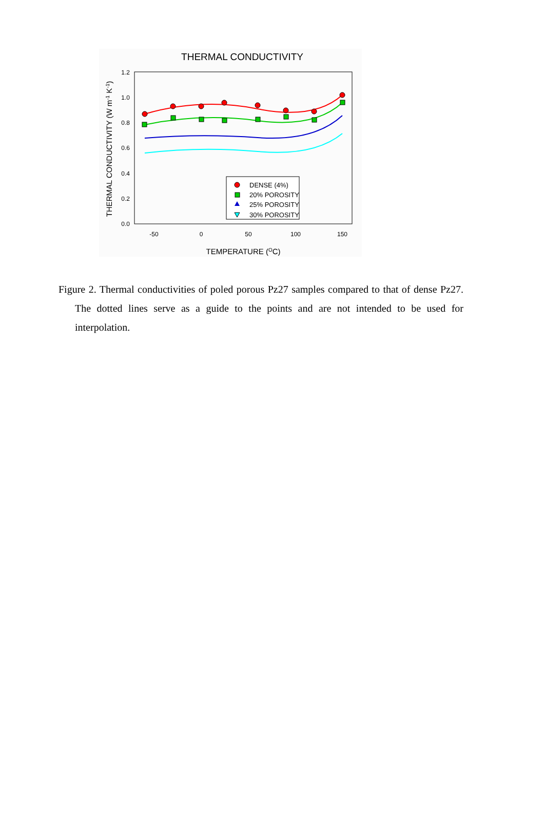THERMAL CONDUCTIVITY
1.2
1.0
0.8
0.6
0.4
0.2
0.0
-50
0
50
100
150
TEMPERATURE (OC)
THERMAL CONDUCTIVITY (W m-1 K-1)
DENSE (4%)
20% POROSITY
25% POROSITY
30% POROSITY
Figure 2. Thermal conductivities of poled porous Pz27 samples compared to that of dense Pz27. The dotted lines serve as a guide to the points and are not intended to be used for interpolation.